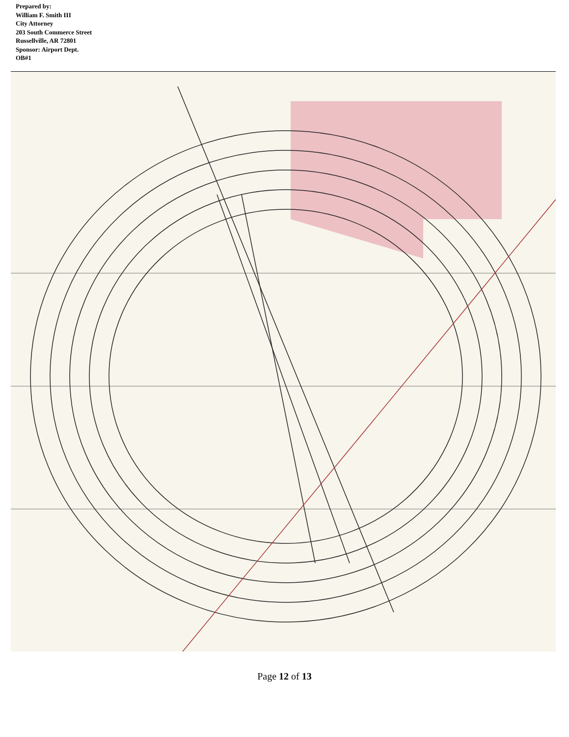Prepared by:
William F. Smith III
City Attorney
203 South Commerce Street
Russellville, AR 72801
Sponsor: Airport Dept.
OB#1
Page 12 of 13